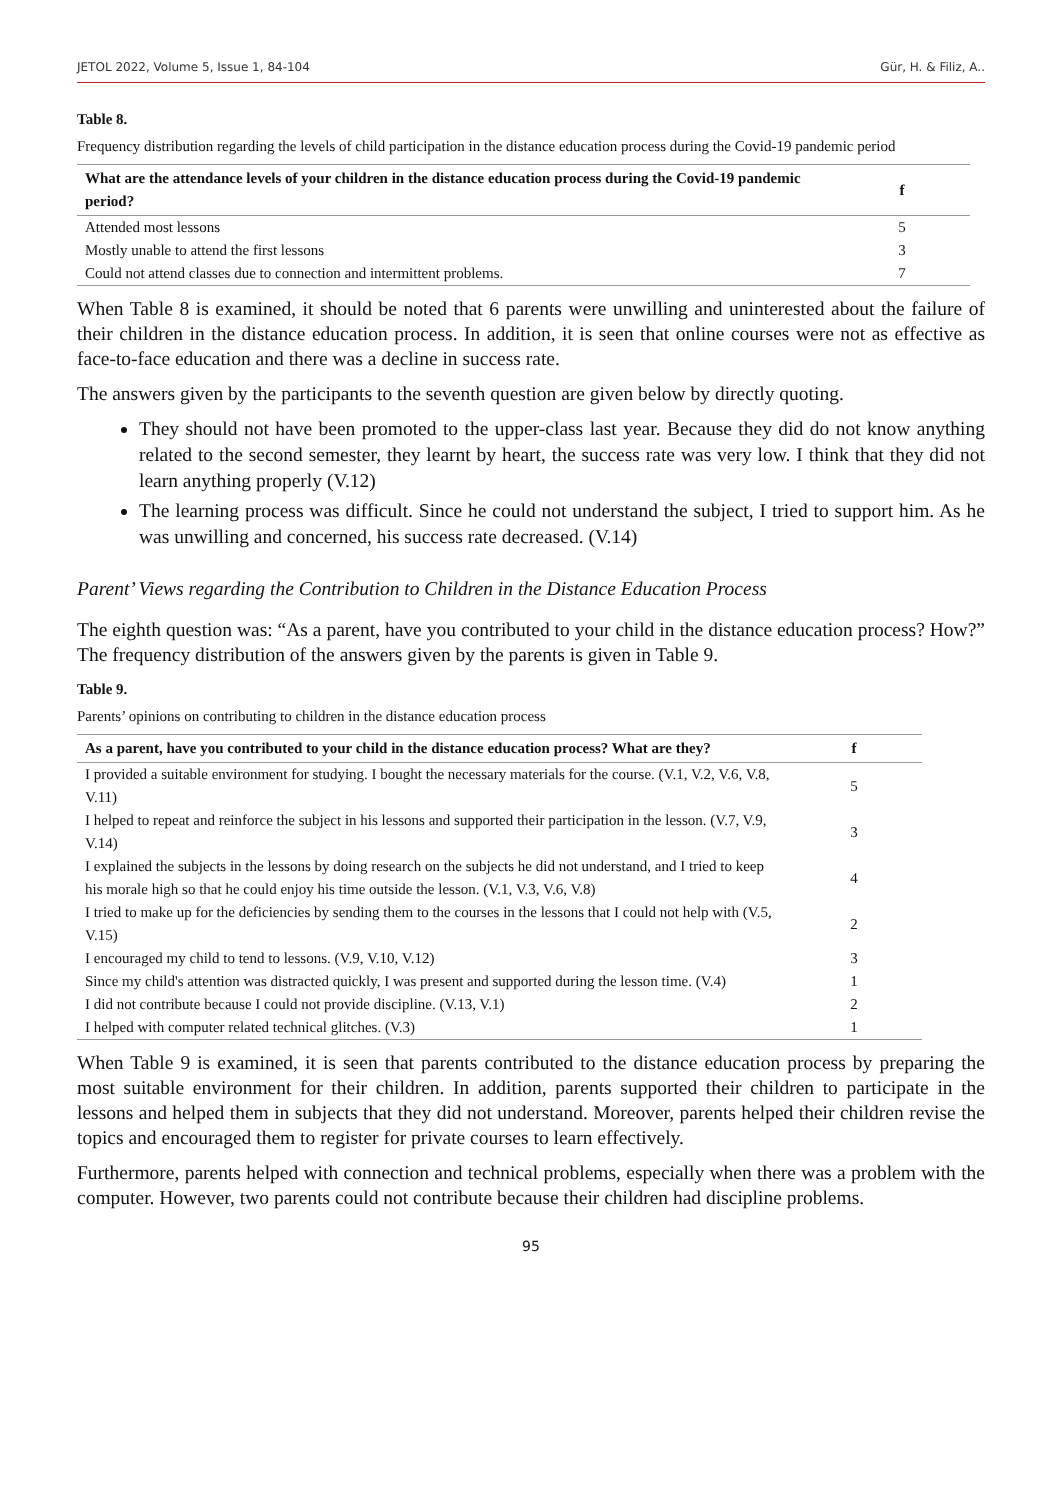JETOL 2022, Volume 5, Issue 1, 84-104 Gür, H. & Filiz, A..
Table 8.
Frequency distribution regarding the levels of child participation in the distance education process during the Covid-19 pandemic period
| What are the attendance levels of your children in the distance education process during the Covid-19 pandemic period? | f |
| --- | --- |
| Attended most lessons | 5 |
| Mostly unable to attend the first lessons | 3 |
| Could not attend classes due to connection and intermittent problems. | 7 |
When Table 8 is examined, it should be noted that 6 parents were unwilling and uninterested about the failure of their children in the distance education process. In addition, it is seen that online courses were not as effective as face-to-face education and there was a decline in success rate.
The answers given by the participants to the seventh question are given below by directly quoting.
They should not have been promoted to the upper-class last year. Because they did do not know anything related to the second semester, they learnt by heart, the success rate was very low. I think that they did not learn anything properly (V.12)
The learning process was difficult. Since he could not understand the subject, I tried to support him. As he was unwilling and concerned, his success rate decreased. (V.14)
Parent’ Views regarding the Contribution to Children in the Distance Education Process
The eighth question was: “As a parent, have you contributed to your child in the distance education process? How?” The frequency distribution of the answers given by the parents is given in Table 9.
Table 9.
Parents’ opinions on contributing to children in the distance education process
| As a parent, have you contributed to your child in the distance education process? What are they? | f |
| --- | --- |
| I provided a suitable environment for studying. I bought the necessary materials for the course. (V.1, V.2, V.6, V.8, V.11) | 5 |
| I helped to repeat and reinforce the subject in his lessons and supported their participation in the lesson. (V.7, V.9, V.14) | 3 |
| I explained the subjects in the lessons by doing research on the subjects he did not understand, and I tried to keep his morale high so that he could enjoy his time outside the lesson. (V.1, V.3, V.6, V.8) | 4 |
| I tried to make up for the deficiencies by sending them to the courses in the lessons that I could not help with (V.5, V.15) | 2 |
| I encouraged my child to tend to lessons. (V.9, V.10, V.12) | 3 |
| Since my child's attention was distracted quickly, I was present and supported during the lesson time. (V.4) | 1 |
| I did not contribute because I could not provide discipline. (V.13, V.1) | 2 |
| I helped with computer related technical glitches. (V.3) | 1 |
When Table 9 is examined, it is seen that parents contributed to the distance education process by preparing the most suitable environment for their children. In addition, parents supported their children to participate in the lessons and helped them in subjects that they did not understand. Moreover, parents helped their children revise the topics and encouraged them to register for private courses to learn effectively.
Furthermore, parents helped with connection and technical problems, especially when there was a problem with the computer. However, two parents could not contribute because their children had discipline problems.
95